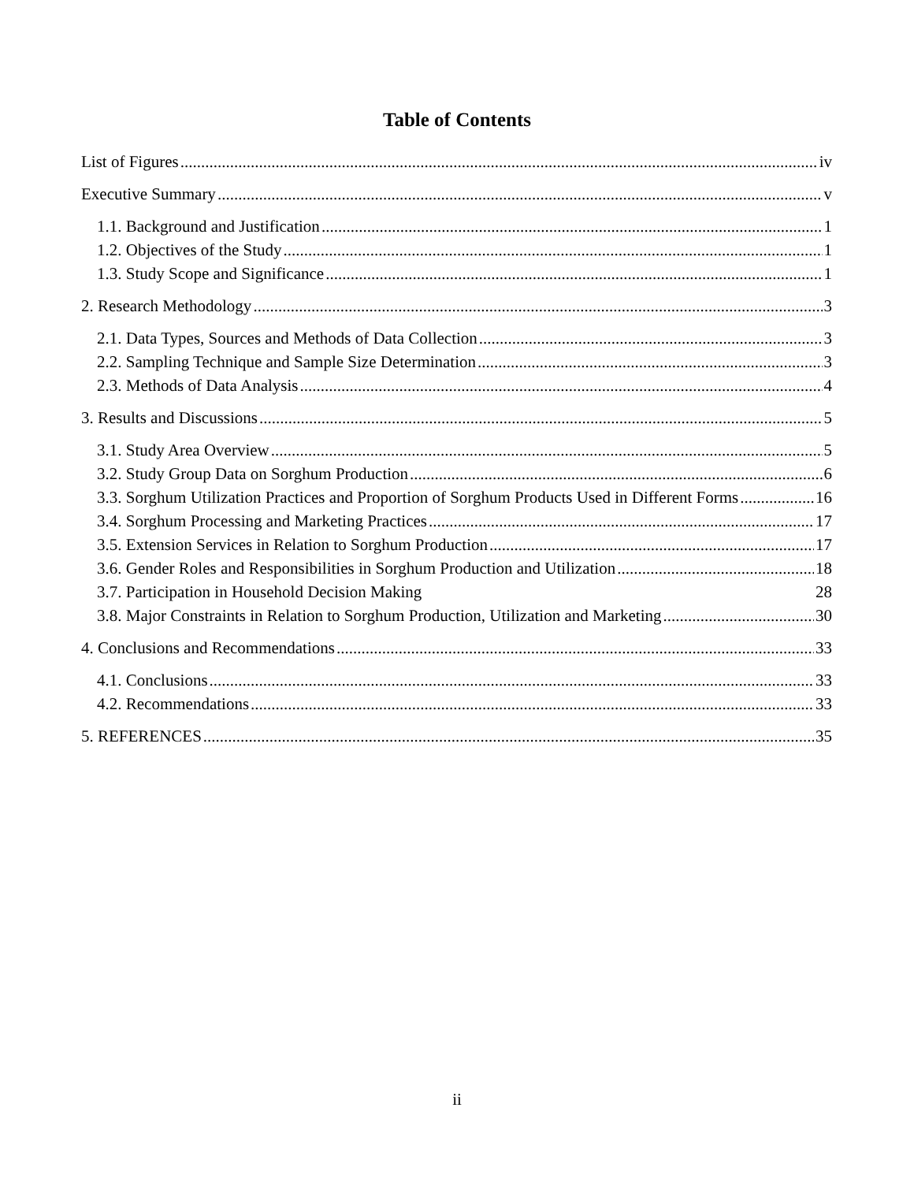Table of Contents
List of Figures iv
Executive Summary v
1.1. Background and Justification 1
1.2. Objectives of the Study 1
1.3. Study Scope and Significance 1
2. Research Methodology 3
2.1. Data Types, Sources and Methods of Data Collection 3
2.2. Sampling Technique and Sample Size Determination 3
2.3. Methods of Data Analysis 4
3. Results and Discussions 5
3.1. Study Area Overview 5
3.2. Study Group Data on Sorghum Production 6
3.3. Sorghum Utilization Practices and Proportion of Sorghum Products Used in Different Forms 16
3.4. Sorghum Processing and Marketing Practices 17
3.5. Extension Services in Relation to Sorghum Production 17
3.6. Gender Roles and Responsibilities in Sorghum Production and Utilization 18
3.7. Participation in Household Decision Making 28
3.8. Major Constraints in Relation to Sorghum Production, Utilization and Marketing 30
4. Conclusions and Recommendations 33
4.1. Conclusions 33
4.2. Recommendations 33
5. REFERENCES 35
ii